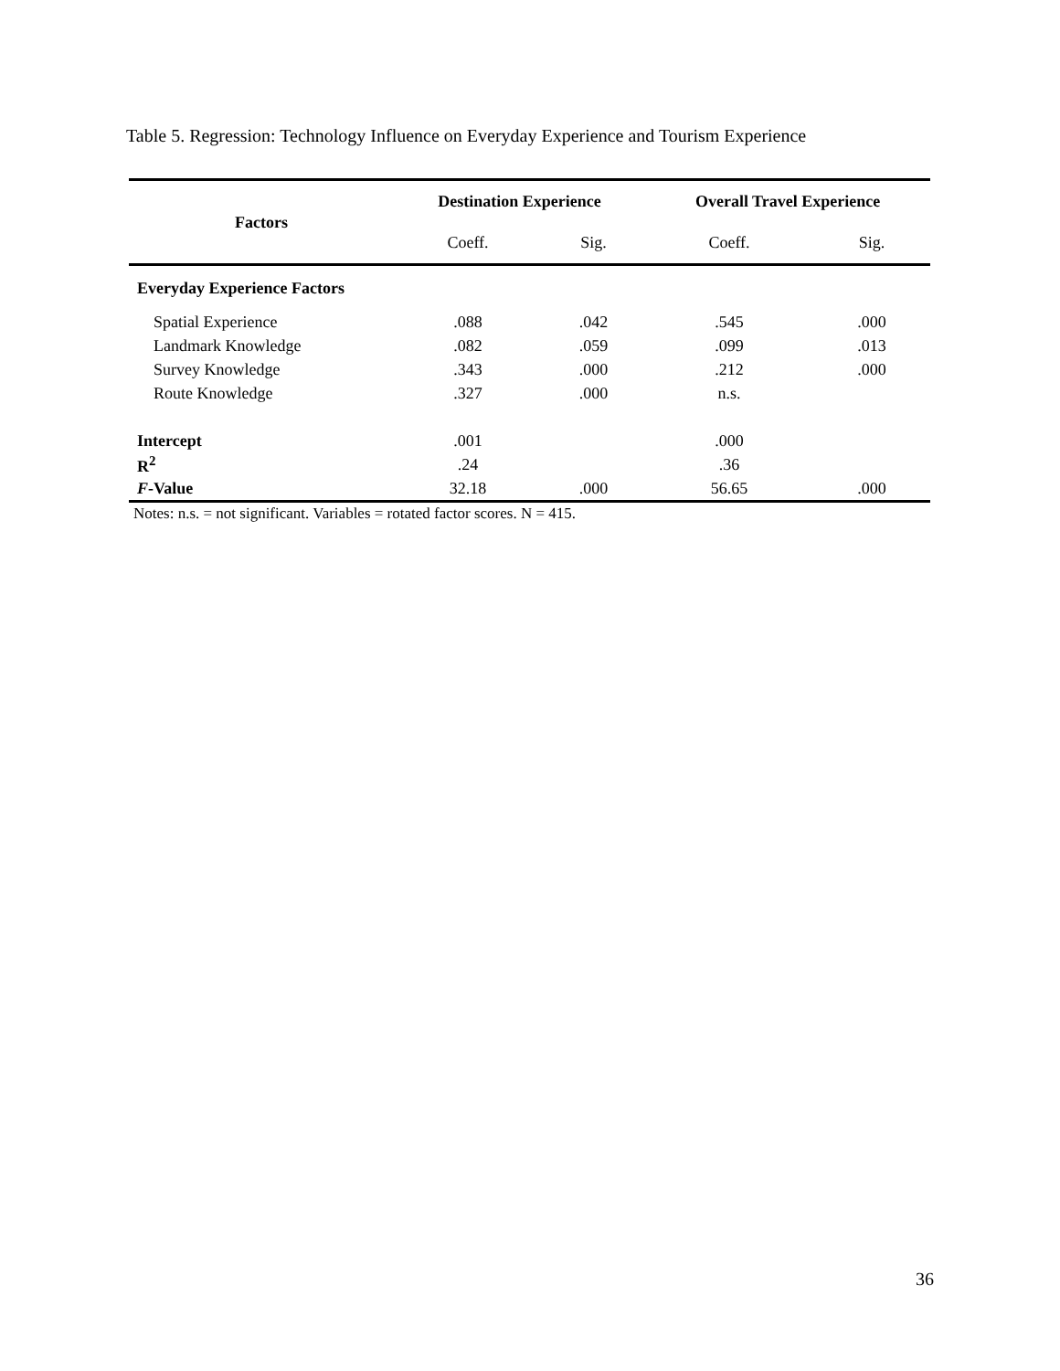Table 5. Regression: Technology Influence on Everyday Experience and Tourism Experience
| Factors | Destination Experience | | Overall Travel Experience | |
| --- | --- | --- | --- | --- |
| | Coeff. | Sig. | Coeff. | Sig. |
| Everyday Experience Factors | | | | |
| Spatial Experience | .088 | .042 | .545 | .000 |
| Landmark Knowledge | .082 | .059 | .099 | .013 |
| Survey Knowledge | .343 | .000 | .212 | .000 |
| Route Knowledge | .327 | .000 | n.s. | |
| Intercept | .001 | | .000 | |
| R<sup>2</sup> | .24 | | .36 | |
| F -Value | 32.18 | .000 | 56.65 | .000 |
Notes: n.s. = not significant. Variables = rotated factor scores. N = 415.
36